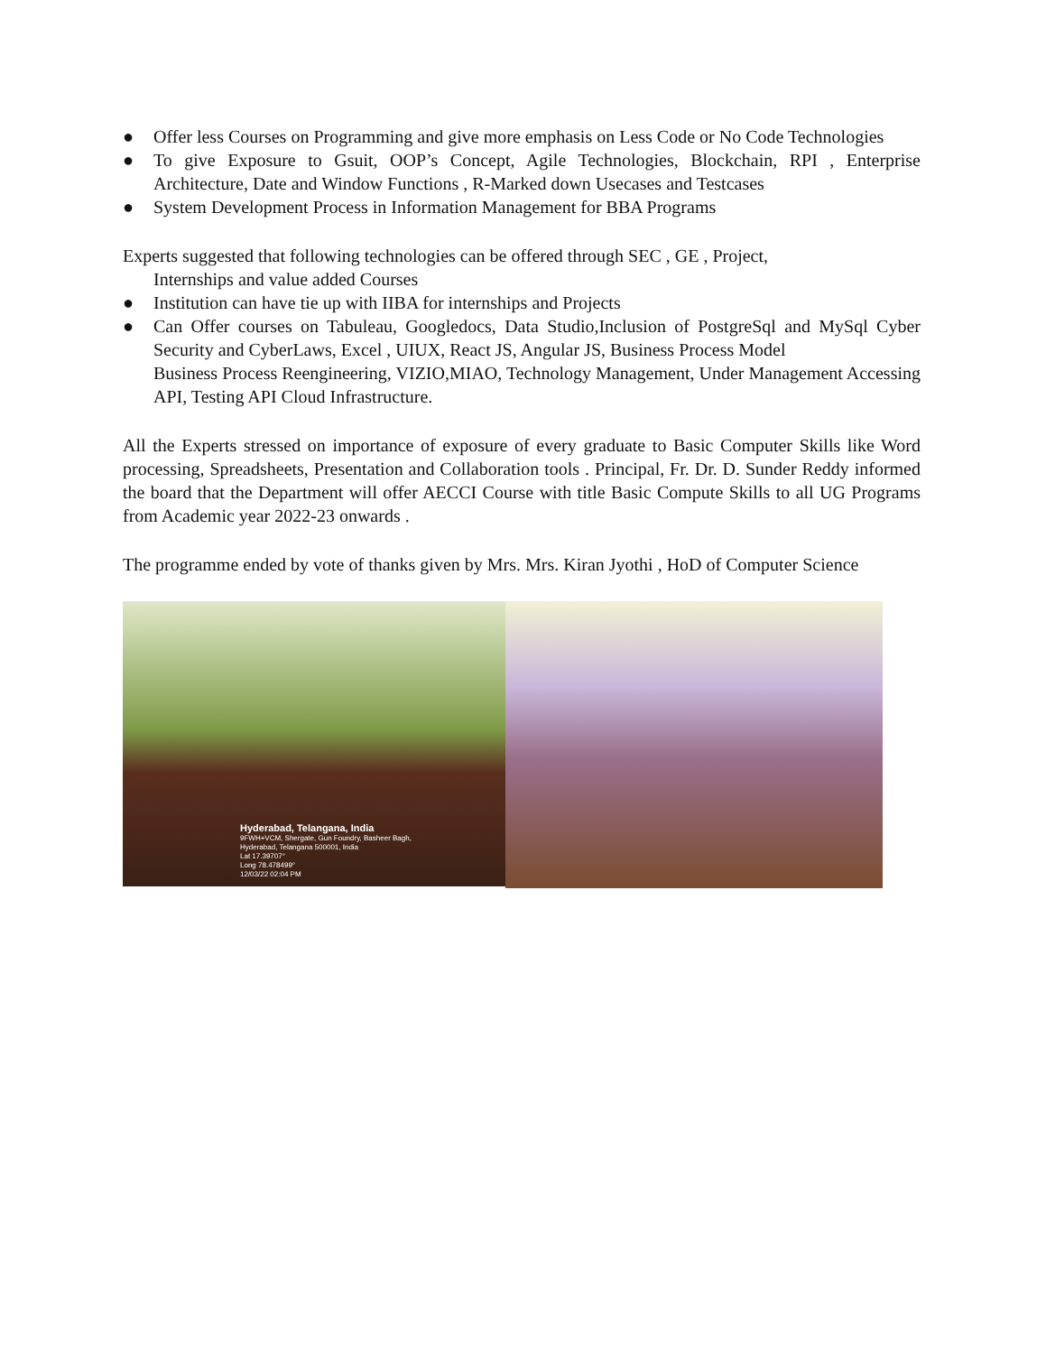● Offer less Courses on Programming and give more emphasis on Less Code or No Code Technologies
● To give Exposure to Gsuit, OOP’s Concept, Agile Technologies, Blockchain, RPI , Enterprise Architecture, Date and Window Functions , R-Marked down Usecases and Testcases
● System Development Process in Information Management for BBA Programs
Experts suggested that following technologies can be offered through SEC , GE , Project,
Internships and value added Courses
● Institution can have tie up with IIBA for internships and Projects
● Can Offer courses on Tabuleau, Googledocs, Data Studio,Inclusion of PostgreSql and MySql Cyber Security and CyberLaws, Excel , UIUX, React JS, Angular JS, Business Process Model
Business Process Reengineering, VIZIO,MIAO, Technology Management, Under Management Accessing API, Testing API Cloud Infrastructure.
All the Experts stressed on importance of exposure of every graduate to Basic Computer Skills like Word processing, Spreadsheets, Presentation and Collaboration tools . Principal, Fr. Dr. D. Sunder Reddy informed the board that the Department will offer AECCI Course with title Basic Compute Skills to all UG Programs from Academic year 2022-23 onwards .
The programme ended by vote of thanks given by Mrs. Mrs. Kiran Jyothi , HoD of Computer Science
Hyderabad, Telangana, India
9FWH+VCM, Shergate, Gun Foundry, Basheer Bagh,
Hyderabad, Telangana 500001, India
Lat 17.39707°
Long 78.478499°
12/03/22 02:04 PM